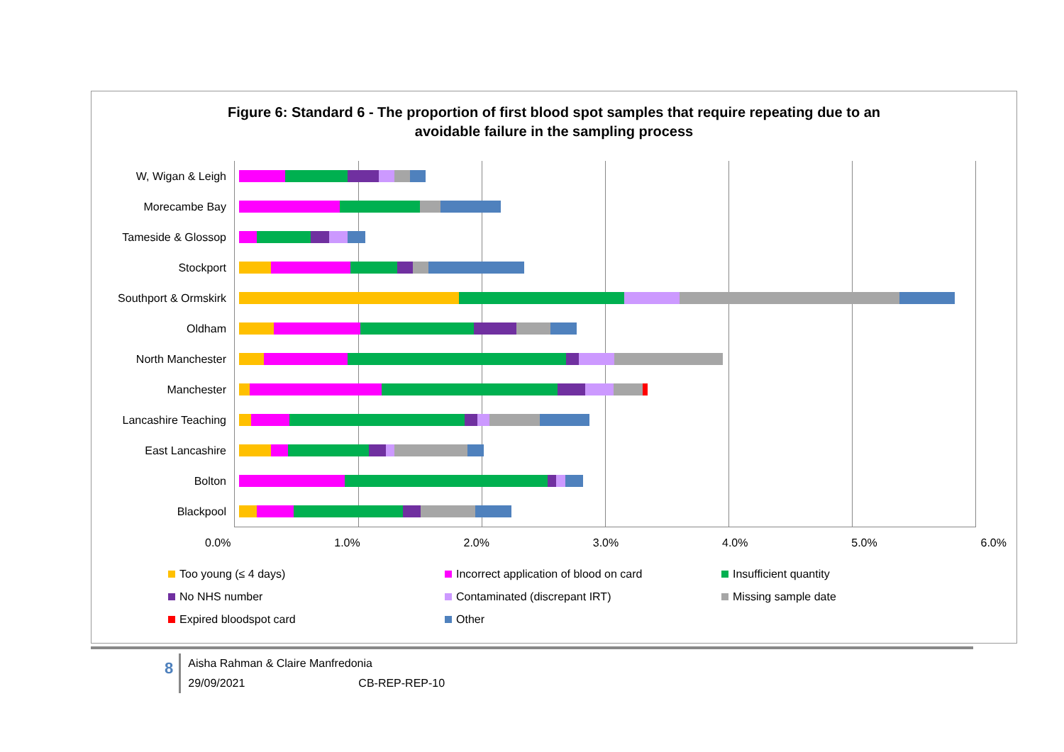Figure 6: Standard 6 - The proportion of first blood spot samples that require repeating due to an
avoidable failure in the sampling process
W, Wigan & Leigh
Morecambe Bay
Tameside & Glossop
Stockport
Southport & Ormskirk
Oldham
North Manchester
Manchester
Lancashire Teaching
East Lancashire
Bolton
Blackpool
0.0% 1.0% 2.0% 3.0% 4.0% 5.0% 6.0%
Too young (≤ 4 days)
Incorrect application of blood on card
Insufficient quantity
No NHS number
Contaminated (discrepant IRT)
Missing sample date
Expired bloodspot card
Other
8
Aisha Rahman & Claire Manfredonia
29/09/2021 CB-REP-REP-10